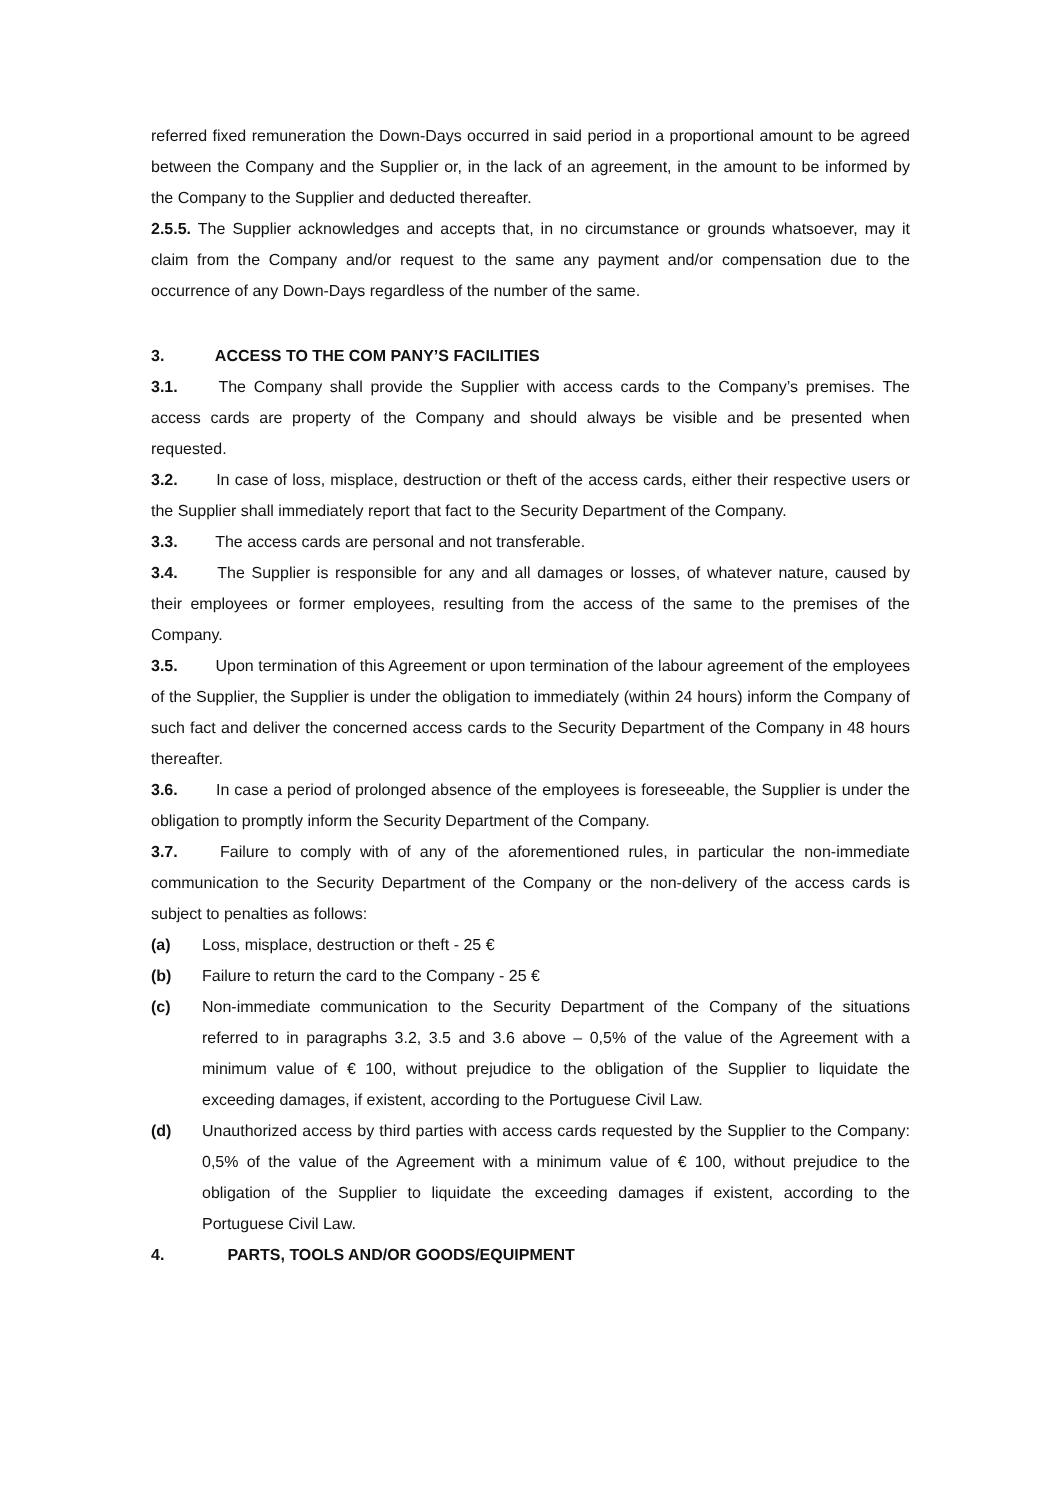referred fixed remuneration the Down-Days occurred in said period in a proportional amount to be agreed between the Company and the Supplier or, in the lack of an agreement, in the amount to be informed by the Company to the Supplier and deducted thereafter.
2.5.5. The Supplier acknowledges and accepts that, in no circumstance or grounds whatsoever, may it claim from the Company and/or request to the same any payment and/or compensation due to the occurrence of any Down-Days regardless of the number of the same.
3. ACCESS TO THE COM PANY’S FACILITIES
3.1. The Company shall provide the Supplier with access cards to the Company’s premises. The access cards are property of the Company and should always be visible and be presented when requested.
3.2. In case of loss, misplace, destruction or theft of the access cards, either their respective users or the Supplier shall immediately report that fact to the Security Department of the Company.
3.3. The access cards are personal and not transferable.
3.4. The Supplier is responsible for any and all damages or losses, of whatever nature, caused by their employees or former employees, resulting from the access of the same to the premises of the Company.
3.5. Upon termination of this Agreement or upon termination of the labour agreement of the employees of the Supplier, the Supplier is under the obligation to immediately (within 24 hours) inform the Company of such fact and deliver the concerned access cards to the Security Department of the Company in 48 hours thereafter.
3.6. In case a period of prolonged absence of the employees is foreseeable, the Supplier is under the obligation to promptly inform the Security Department of the Company.
3.7. Failure to comply with of any of the aforementioned rules, in particular the non-immediate communication to the Security Department of the Company or the non-delivery of the access cards is subject to penalties as follows:
(a) Loss, misplace, destruction or theft - 25 €
(b) Failure to return the card to the Company - 25 €
(c) Non-immediate communication to the Security Department of the Company of the situations referred to in paragraphs 3.2, 3.5 and 3.6 above – 0,5% of the value of the Agreement with a minimum value of € 100, without prejudice to the obligation of the Supplier to liquidate the exceeding damages, if existent, according to the Portuguese Civil Law.
(d) Unauthorized access by third parties with access cards requested by the Supplier to the Company: 0,5% of the value of the Agreement with a minimum value of € 100, without prejudice to the obligation of the Supplier to liquidate the exceeding damages if existent, according to the Portuguese Civil Law.
4. PARTS, TOOLS AND/OR GOODS/EQUIPMENT